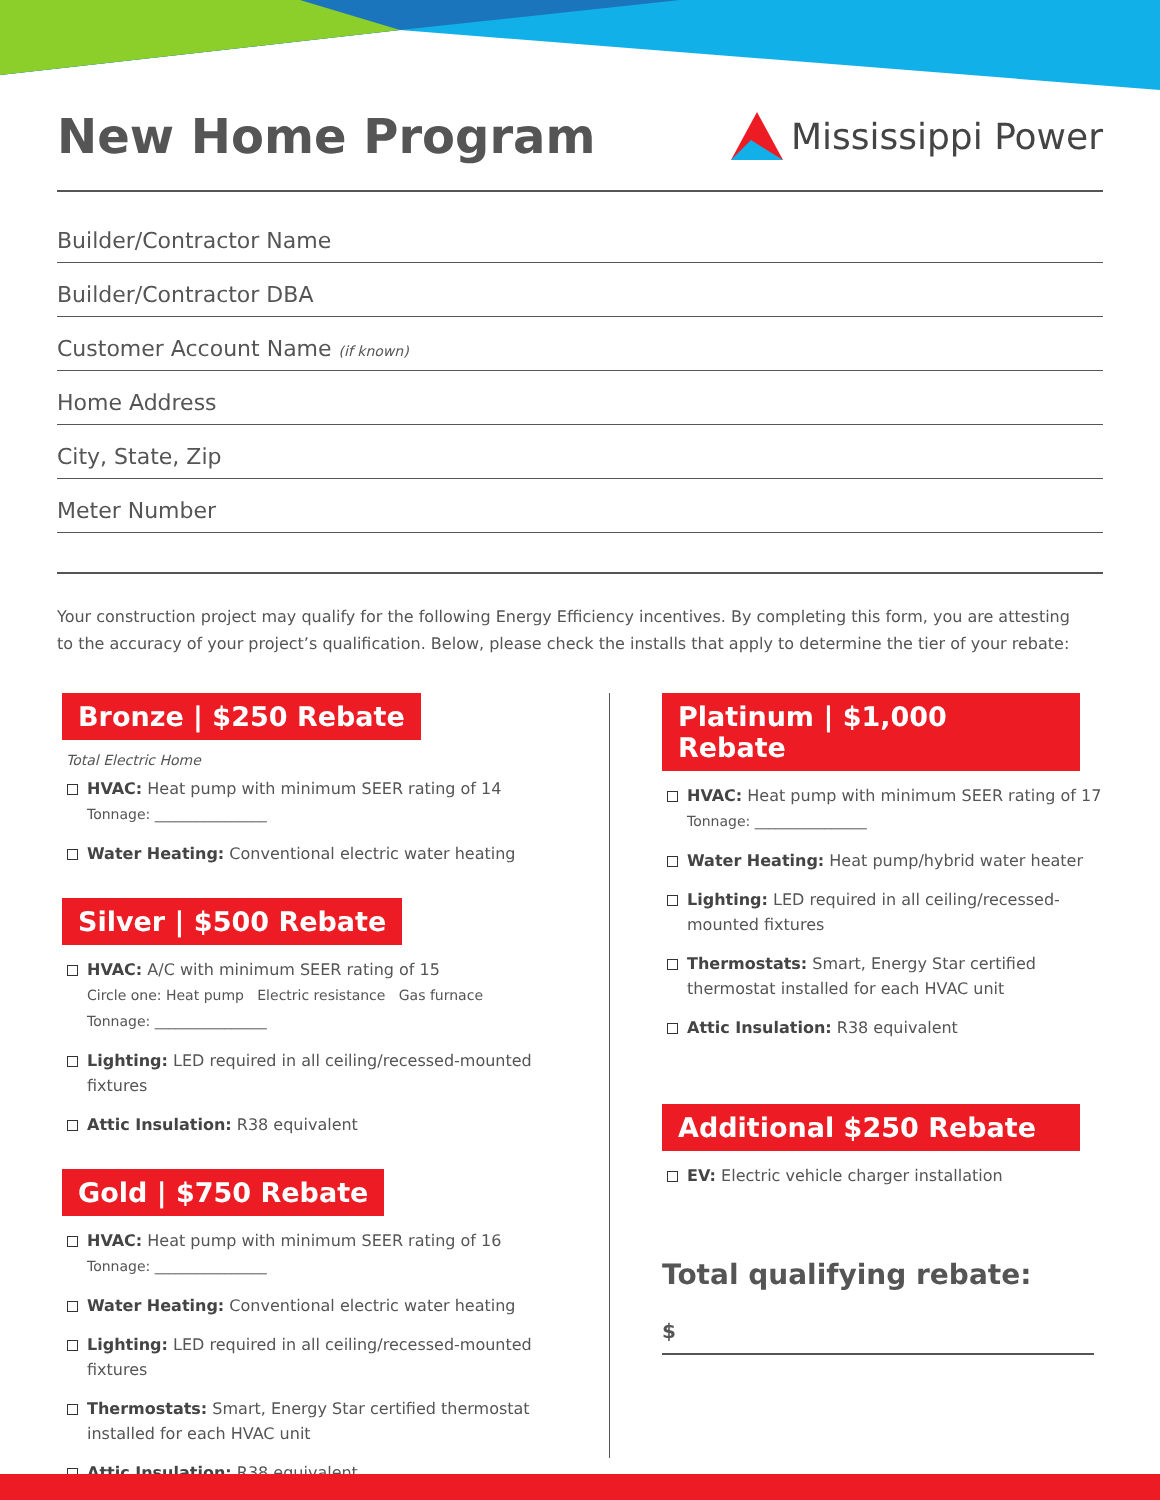New Home Program
Mississippi Power
Builder/Contractor Name
Builder/Contractor DBA
Customer Account Name (if known)
Home Address
City, State, Zip
Meter Number
Your construction project may qualify for the following Energy Efficiency incentives. By completing this form, you are attesting to the accuracy of your project’s qualification. Below, please check the installs that apply to determine the tier of your rebate:
Bronze | $250 Rebate
Total Electric Home
HVAC: Heat pump with minimum SEER rating of 14
Tonnage: ________________
Water Heating: Conventional electric water heating
Silver | $500 Rebate
HVAC: A/C with minimum SEER rating of 15
Circle one: Heat pump Electric resistance Gas furnace
Tonnage: ________________
Lighting: LED required in all ceiling/recessed-mounted fixtures
Attic Insulation: R38 equivalent
Gold | $750 Rebate
HVAC: Heat pump with minimum SEER rating of 16
Tonnage: ________________
Water Heating: Conventional electric water heating
Lighting: LED required in all ceiling/recessed-mounted fixtures
Thermostats: Smart, Energy Star certified thermostat
installed for each HVAC unit
Attic Insulation: R38 equivalent
Platinum | $1,000 Rebate
HVAC: Heat pump with minimum SEER rating of 17
Tonnage: ________________
Water Heating: Heat pump/hybrid water heater
Lighting: LED required in all ceiling/recessed-mounted fixtures
Thermostats: Smart, Energy Star certified thermostat installed for each HVAC unit
Attic Insulation: R38 equivalent
Additional $250 Rebate
EV: Electric vehicle charger installation
Total qualifying rebate:
$